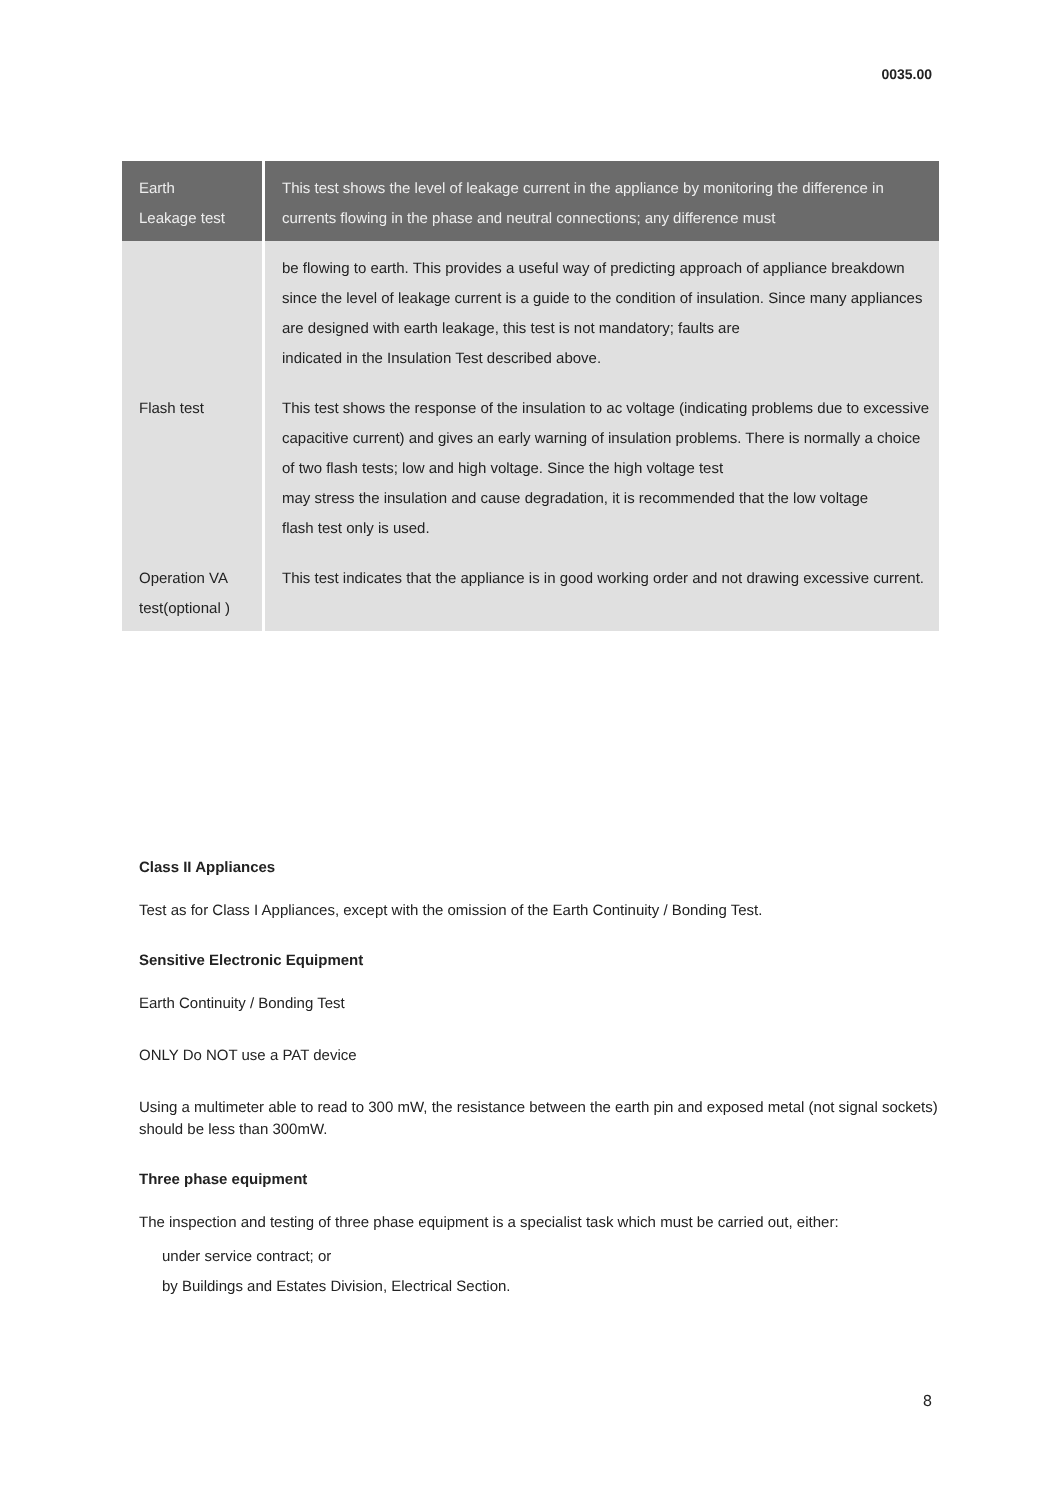0035.00
| Earth Leakage test | This test shows the level of leakage current in the appliance by monitoring the difference in currents flowing in the phase and neutral connections; any difference must |
| | be flowing to earth. This provides a useful way of predicting approach of appliance breakdown since the level of leakage current is a guide to the condition of insulation. Since many appliances are designed with earth leakage, this test is not mandatory; faults are indicated in the Insulation Test described above. |
| Flash test | This test shows the response of the insulation to ac voltage (indicating problems due to excessive capacitive current) and gives an early warning of insulation problems. There is normally a choice of two flash tests; low and high voltage. Since the high voltage test may stress the insulation and cause degradation, it is recommended that the low voltage flash test only is used. |
| Operation VA test(optional ) | This test indicates that the appliance is in good working order and not drawing excessive current. |
Class II Appliances
Test as for Class I Appliances, except with the omission of the Earth Continuity / Bonding Test.
Sensitive Electronic Equipment
Earth Continuity / Bonding Test
ONLY Do NOT use a PAT device
Using a multimeter able to read to 300 mW, the resistance between the earth pin and exposed metal (not signal sockets) should be less than 300mW.
Three phase equipment
The inspection and testing of three phase equipment is a specialist task which must be carried out, either:
under service contract; or
by Buildings and Estates Division, Electrical Section.
8